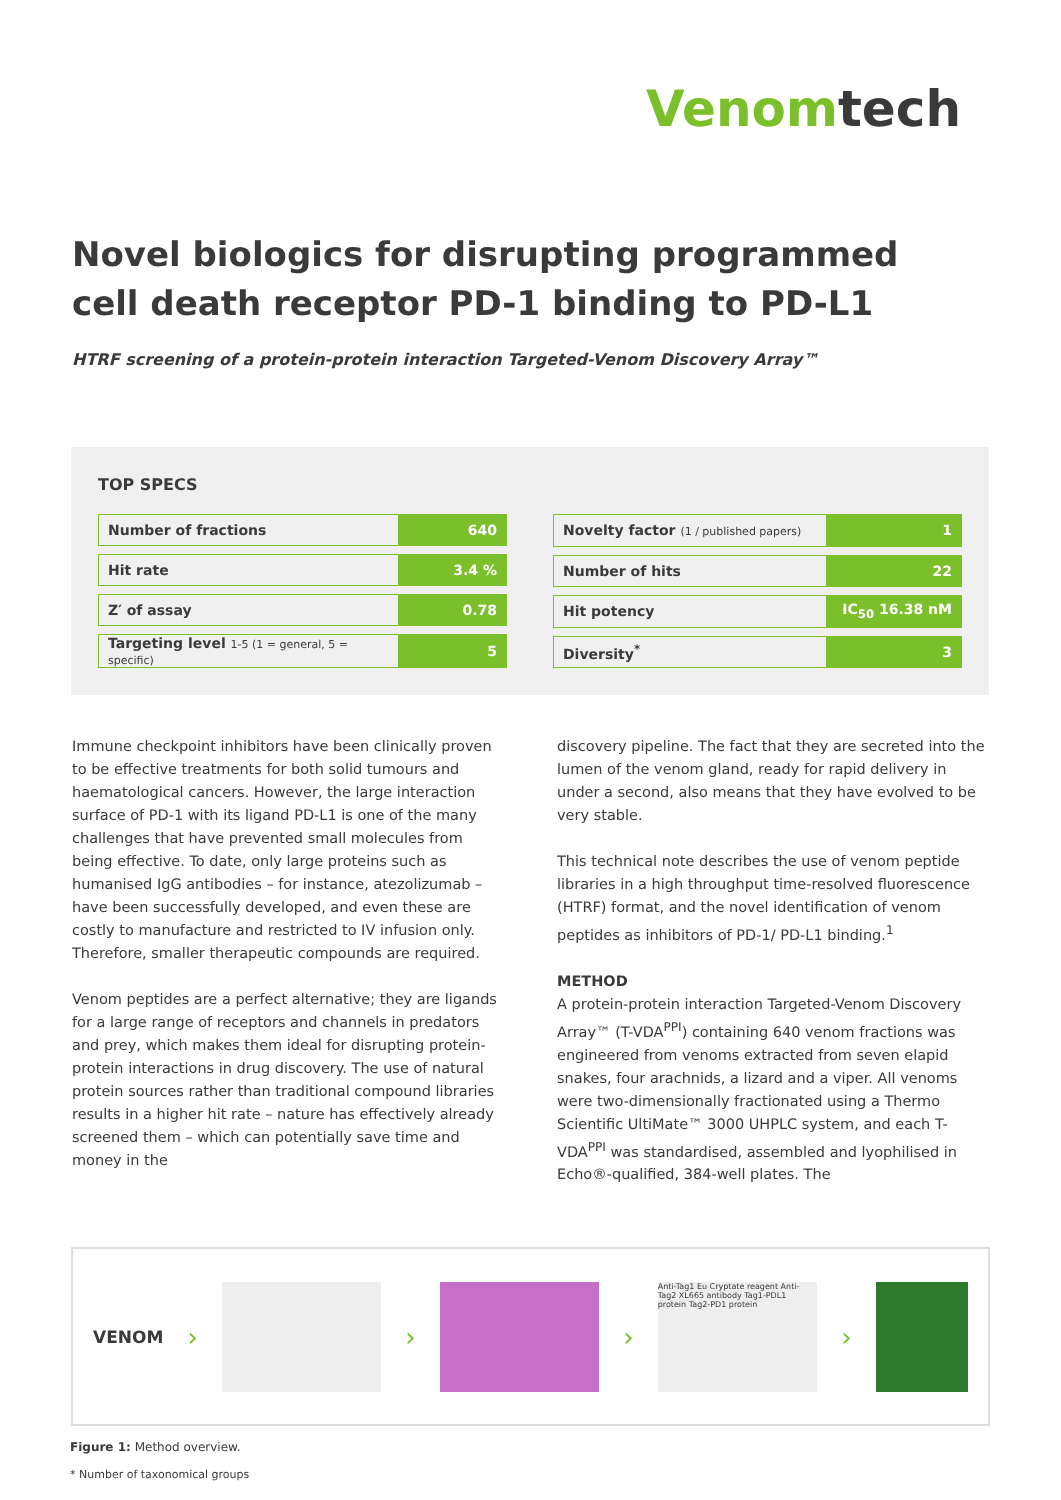Venomtech
Novel biologics for disrupting programmed cell death receptor PD-1 binding to PD-L1
HTRF screening of a protein-protein interaction Targeted-Venom Discovery Array™
TOP SPECS
| Number of fractions | 640 |
| Hit rate | 3.4 % |
| Z′ of assay | 0.78 |
| Targeting level 1-5 (1 = general, 5 = specific) | 5 |
| Novelty factor (1 / published papers) | 1 |
| Number of hits | 22 |
| Hit potency | IC<sub>50</sub> 16.38 nM |
| Diversity<sup>*</sup> | 3 |
Immune checkpoint inhibitors have been clinically proven to be effective treatments for both solid tumours and haematological cancers. However, the large interaction surface of PD-1 with its ligand PD-L1 is one of the many challenges that have prevented small molecules from being effective. To date, only large proteins such as humanised IgG antibodies – for instance, atezolizumab – have been successfully developed, and even these are costly to manufacture and restricted to IV infusion only. Therefore, smaller therapeutic compounds are required.
Venom peptides are a perfect alternative; they are ligands for a large range of receptors and channels in predators and prey, which makes them ideal for disrupting protein-protein interactions in drug discovery. The use of natural protein sources rather than traditional compound libraries results in a higher hit rate – nature has effectively already screened them – which can potentially save time and money in the
discovery pipeline. The fact that they are secreted into the lumen of the venom gland, ready for rapid delivery in under a second, also means that they have evolved to be very stable.
This technical note describes the use of venom peptide libraries in a high throughput time-resolved fluorescence (HTRF) format, and the novel identification of venom peptides as inhibitors of PD-1/ PD-L1 binding.<sup>1</sup>
METHOD
A protein-protein interaction Targeted-Venom Discovery Array™ (T-VDA<sup>PPI</sup>) containing 640 venom fractions was engineered from venoms extracted from seven elapid snakes, four arachnids, a lizard and a viper. All venoms were two-dimensionally fractionated using a Thermo Scientific UltiMate™ 3000 UHPLC system, and each T-VDA<sup>PPI</sup> was standardised, assembled and lyophilised in Echo®-qualified, 384-well plates. The
VENOM › › ›
Anti-Tag1 Eu Cryptate reagent Anti-Tag2 XL665 antibody Tag1-PDL1 protein Tag2-PD1 protein
›
Figure 1: Method overview.
* Number of taxonomical groups